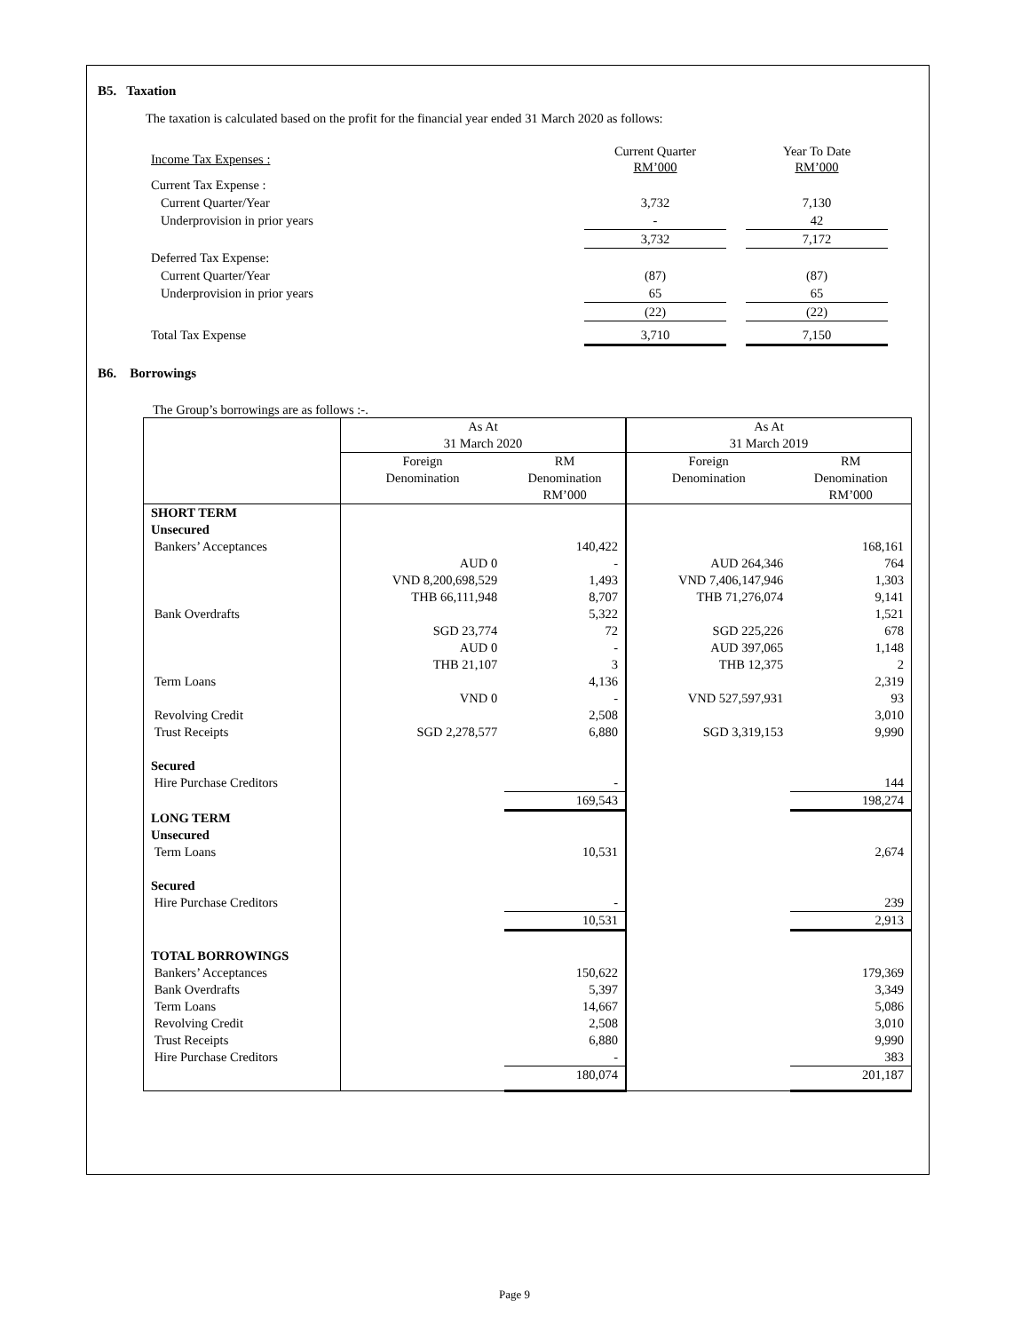B5. Taxation
The taxation is calculated based on the profit for the financial year ended 31 March 2020 as follows:
| Income Tax Expenses : | Current Quarter RM’000 | | Year To Date RM’000 |
| Current Tax Expense : | | | |
| Current Quarter/Year | 3,732 | | 7,130 |
| Underprovision in prior years | - | | 42 |
| | 3,732 | | 7,172 |
| Deferred Tax Expense: | | | |
| Current Quarter/Year | (87) | | (87) |
| Underprovision in prior years | 65 | | 65 |
| | (22) | | (22) |
| Total Tax Expense | 3,710 | | 7,150 |
B6. Borrowings
The Group’s borrowings are as follows :-.
| | As At 31 March 2020 | | As At 31 March 2019 | |
| --- | --- | --- | --- | --- |
| | Foreign Denomination | RM Denomination RM’000 | Foreign Denomination | RM Denomination RM’000 |
| SHORT TERM Unsecured | | | | |
| Bankers’ Acceptances | | 140,422 | | 168,161 |
| | AUD 0 | - | AUD 264,346 | 764 |
| | VND 8,200,698,529 | 1,493 | VND 7,406,147,946 | 1,303 |
| | THB 66,111,948 | 8,707 | THB 71,276,074 | 9,141 |
| Bank Overdrafts | | 5,322 | | 1,521 |
| | SGD 23,774 | 72 | SGD 225,226 | 678 |
| | AUD 0 | - | AUD 397,065 | 1,148 |
| | THB 21,107 | 3 | THB 12,375 | 2 |
| Term Loans | | 4,136 | | 2,319 |
| | VND 0 | - | VND 527,597,931 | 93 |
| Revolving Credit | | 2,508 | | 3,010 |
| Trust Receipts | SGD 2,278,577 | 6,880 | SGD 3,319,153 | 9,990 |
| Secured | | | | |
| Hire Purchase Creditors | | - | | 144 |
| | | 169,543 | | 198,274 |
| LONG TERM Unsecured | | | | |
| Term Loans | | 10,531 | | 2,674 |
| Secured | | | | |
| Hire Purchase Creditors | | - | | 239 |
| | | 10,531 | | 2,913 |
| TOTAL BORROWINGS | | | | |
| Bankers’ Acceptances | | 150,622 | | 179,369 |
| Bank Overdrafts | | 5,397 | | 3,349 |
| Term Loans | | 14,667 | | 5,086 |
| Revolving Credit | | 2,508 | | 3,010 |
| Trust Receipts | | 6,880 | | 9,990 |
| Hire Purchase Creditors | | - | | 383 |
| | | 180,074 | | 201,187 |
Page 9